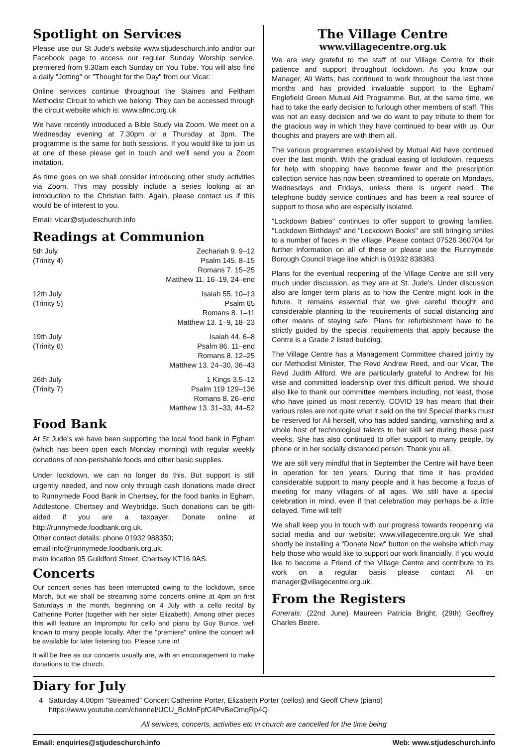Spotlight on Services
Please use our St Jude's website www.stjudeschurch.info and/or our Facebook page to access our regular Sunday Worship service, premiered from 9.30am each Sunday on You Tube. You will also find a daily "Jotting" or "Thought for the Day" from our Vicar.
Online services continue throughout the Staines and Feltham Methodist Circuit to which we belong. They can be accessed through the circuit website which is: www.sfmc.org.uk
We have recently introduced a Bible Study via Zoom. We meet on a Wednesday evening at 7.30pm or a Thursday at 3pm. The programme is the same for both sessions. If you would like to join us at one of these please get in touch and we'll send you a Zoom invitation.
As time goes on we shall consider introducing other study activities via Zoom. This may possibly include a series looking at an introduction to the Christian faith. Again, please contact us if this would be of interest to you.
Email: vicar@stjudeschurch.info
Readings at Communion
| 5th July | Zechariah 9. 9–12 |
| (Trinity 4) | Psalm 145. 8–15 |
| | Romans 7. 15–25 |
| | Matthew 11. 16–19, 24–end |
| 12th July | Isaiah 55. 10–13 |
| (Trinity 5) | Psalm 65 |
| | Romans 8. 1–11 |
| | Matthew 13. 1–9, 18–23 |
| 19th July | Isaiah 44. 6–8 |
| (Trinity 6) | Psalm 86. 11–end |
| | Romans 8. 12–25 |
| | Matthew 13. 24–30, 36–43 |
| 26th July | 1 Kings 3.5–12 |
| (Trinity 7) | Psalm 119 129–136 |
| | Romans 8. 26–end |
| | Matthew 13. 31–33, 44–52 |
Food Bank
At St Jude's we have been supporting the local food bank in Egham (which has been open each Monday morning) with regular weekly donations of non-perishable foods and other basic supplies.
Under lockdown, we can no longer do this. But support is still urgently needed, and now only through cash donations made direct to Runnymede Food Bank in Chertsey, for the food banks in Egham, Addlestone, Chertsey and Weybridge. Such donations can be gift-aided if you are a taxpayer. Donate online at http://runnymede.foodbank.org.uk.
Other contact details: phone 01932 988350;
email info@runnymede.foodbank.org.uk;
main location 95 Guildford Street, Chertsey KT16 9AS.
Concerts
Our concert series has been interrupted owing to the lockdown, since March, but we shall be streaming some concerts online at 4pm on first Saturdays in the month, beginning on 4 July with a cello recital by Catherine Porter (together with her sister Elizabeth). Among other pieces this will feature an Impromptu for cello and piano by Guy Bunce, well known to many people locally. After the "premiere" online the concert will be available for later listening too. Please tune in!
It will be free as our concerts usually are, with an encouragement to make donations to the church.
The Village Centre
www.villagecentre.org.uk
We are very grateful to the staff of our Village Centre for their patience and support throughout lockdown. As you know our Manager, Ali Watts, has continued to work throughout the last three months and has provided invaluable support to the Egham/ Englefield Green Mutual Aid Programme. But, at the same time, we had to take the early decision to furlough other members of staff. This was not an easy decision and we do want to pay tribute to them for the gracious way in which they have continued to bear with us. Our thoughts and prayers are with them all.
The various programmes established by Mutual Aid have continued over the last month. With the gradual easing of lockdown, requests for help with shopping have become fewer and the prescription collection service has now been streamlined to operate on Mondays, Wednesdays and Fridays, unless there is urgent need. The telephone buddy service continues and has been a real source of support to those who are especially isolated.
"Lockdown Babies" continues to offer support to growing families. "Lockdown Birthdays" and "Lockdown Books" are still bringing smiles to a number of faces in the village. Please contact 07526 360704 for further information on all of these or please use the Runnymede Borough Council triage line which is 01932 838383.
Plans for the eventual reopening of the Village Centre are still very much under discussion, as they are at St. Jude's. Under discussion also are longer term plans as to how the Centre might look in the future. It remains essential that we give careful thought and considerable planning to the requirements of social distancing and other means of staying safe. Plans for refurbishment have to be strictly guided by the special requirements that apply because the Centre is a Grade 2 listed building.
The Village Centre has a Management Committee chaired jointly by our Methodist Minister, The Revd Andrew Reed, and our Vicar, The Revd Judith Allford. We are particularly grateful to Andrew for his wise and committed leadership over this difficult period. We should also like to thank our committee members including, not least, those who have joined us most recently. COVID 19 has meant that their various roles are not quite what it said on the tin! Special thanks must be reserved for Ali herself, who has added sanding, varnishing and a whole host of technological talents to her skill set during these past weeks. She has also continued to offer support to many people, by phone or in her socially distanced person. Thank you all.
We are still very mindful that in September the Centre will have been in operation for ten years. During that time it has provided considerable support to many people and it has become a focus of meeting for many villagers of all ages. We still have a special celebration in mind, even if that celebration may perhaps be a little delayed. Time will tell!
We shall keep you in touch with our progress towards reopening via social media and our website: www.villagecentre.org.uk We shall shortly be installing a "Donate Now" button on the website which may help those who would like to support our work financially. If you would like to become a Friend of the Village Centre and contribute to its work on a regular basis please contact Ali on manager@villagecentre.org.uk.
From the Registers
Funerals: (22nd June) Maureen Patricia Bright; (29th) Geoffrey Charles Beere.
Diary for July
4 Saturday 4.00pm “Streamed” Concert Catherine Porter, Elizabeth Porter (cellos) and Geoff Chew (piano)
https://www.youtube.com/channel/UCU_BcMnFpfC4PvBeOmqRp4Q
All services, concerts, activities etc in church are cancelled for the time being
Email: enquiries@stjudeschurch.info Web: www.stjudeschurch.info